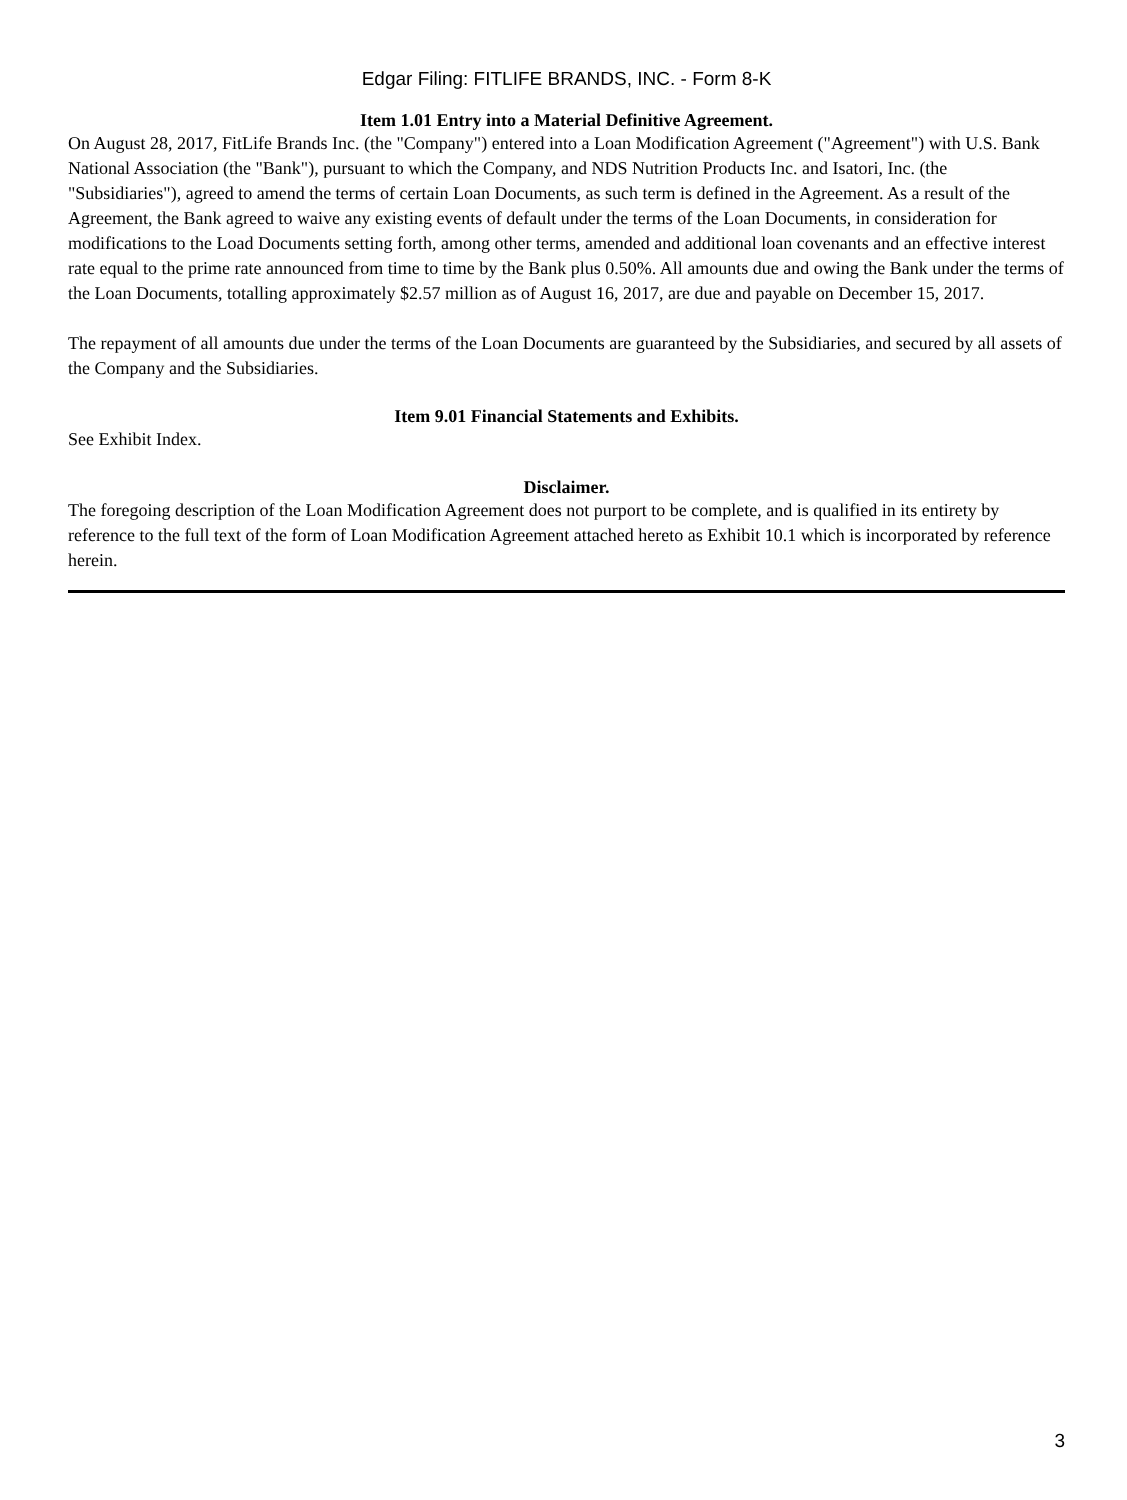Edgar Filing: FITLIFE BRANDS, INC. - Form 8-K
Item 1.01 Entry into a Material Definitive Agreement.
On August 28, 2017, FitLife Brands Inc. (the "Company") entered into a Loan Modification Agreement ("Agreement") with U.S. Bank National Association (the "Bank"), pursuant to which the Company, and NDS Nutrition Products Inc. and Isatori, Inc. (the "Subsidiaries"), agreed to amend the terms of certain Loan Documents, as such term is defined in the Agreement. As a result of the Agreement, the Bank agreed to waive any existing events of default under the terms of the Loan Documents, in consideration for modifications to the Load Documents setting forth, among other terms, amended and additional loan covenants and an effective interest rate equal to the prime rate announced from time to time by the Bank plus 0.50%. All amounts due and owing the Bank under the terms of the Loan Documents, totalling approximately $2.57 million as of August 16, 2017, are due and payable on December 15, 2017.
The repayment of all amounts due under the terms of the Loan Documents are guaranteed by the Subsidiaries, and secured by all assets of the Company and the Subsidiaries.
Item 9.01 Financial Statements and Exhibits.
See Exhibit Index.
Disclaimer.
The foregoing description of the Loan Modification Agreement does not purport to be complete, and is qualified in its entirety by reference to the full text of the form of Loan Modification Agreement attached hereto as Exhibit 10.1 which is incorporated by reference herein.
3